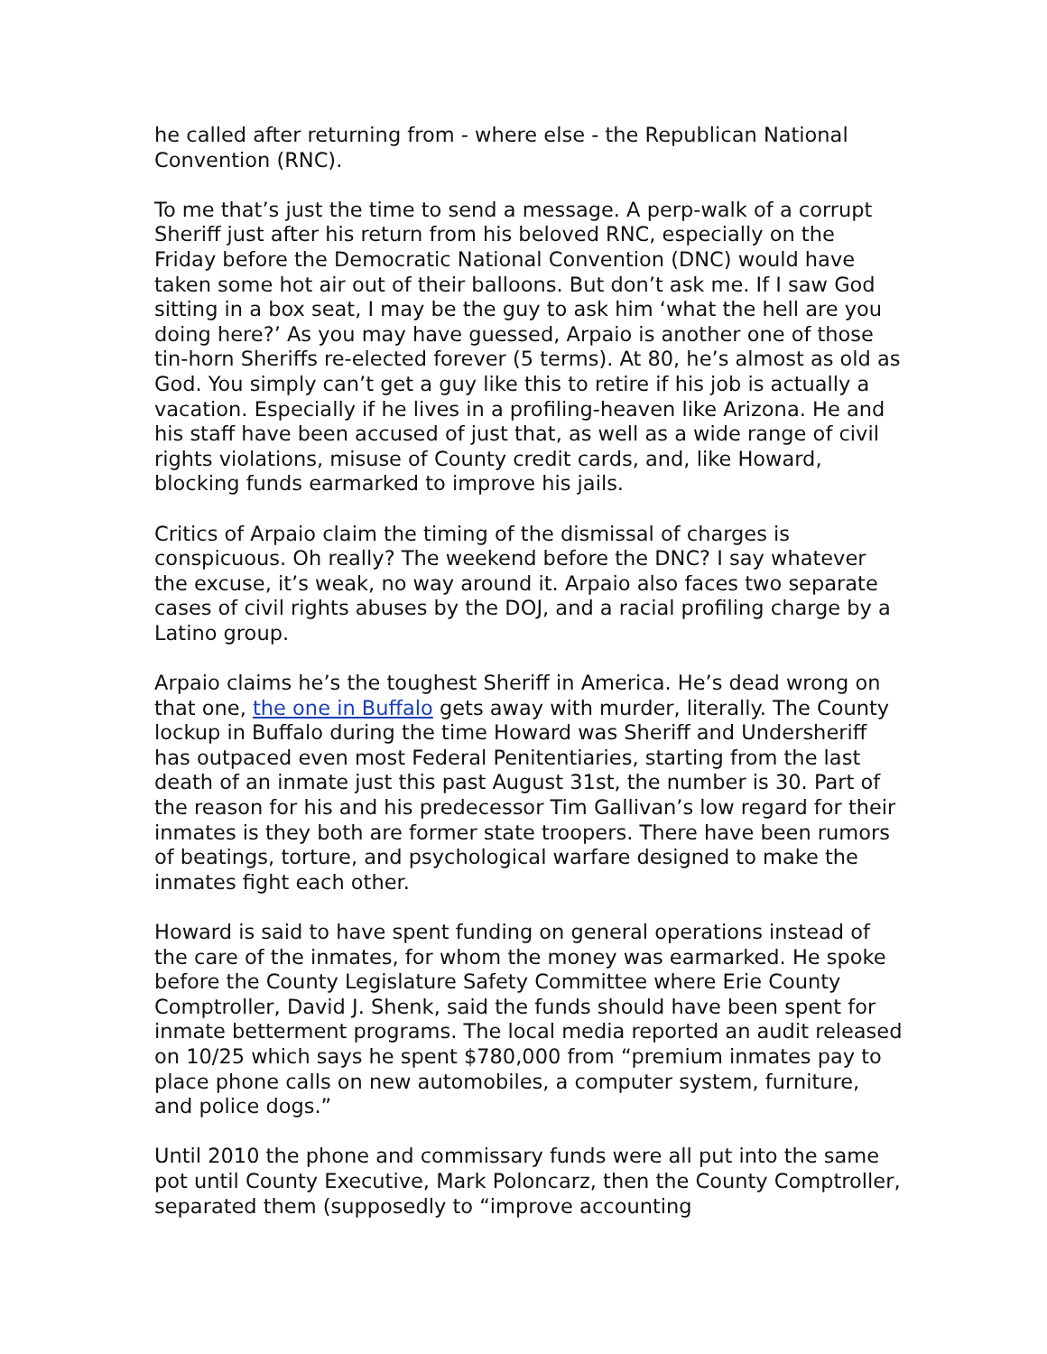he called after returning from - where else - the Republican National Convention (RNC).
To me that’s just the time to send a message. A perp-walk of a corrupt Sheriff just after his return from his beloved RNC, especially on the Friday before the Democratic National Convention (DNC) would have taken some hot air out of their balloons. But don’t ask me. If I saw God sitting in a box seat, I may be the guy to ask him ‘what the hell are you doing here?’ As you may have guessed, Arpaio is another one of those tin-horn Sheriffs re-elected forever (5 terms). At 80, he’s almost as old as God. You simply can’t get a guy like this to retire if his job is actually a vacation. Especially if he lives in a profiling-heaven like Arizona. He and his staff have been accused of just that, as well as a wide range of civil rights violations, misuse of County credit cards, and, like Howard, blocking funds earmarked to improve his jails.
Critics of Arpaio claim the timing of the dismissal of charges is conspicuous. Oh really? The weekend before the DNC? I say whatever the excuse, it’s weak, no way around it. Arpaio also faces two separate cases of civil rights abuses by the DOJ, and a racial profiling charge by a Latino group.
Arpaio claims he’s the toughest Sheriff in America. He’s dead wrong on that one, the one in Buffalo gets away with murder, literally. The County lockup in Buffalo during the time Howard was Sheriff and Undersheriff has outpaced even most Federal Penitentiaries, starting from the last death of an inmate just this past August 31st, the number is 30. Part of the reason for his and his predecessor Tim Gallivan’s low regard for their inmates is they both are former state troopers. There have been rumors of beatings, torture, and psychological warfare designed to make the inmates fight each other.
Howard is said to have spent funding on general operations instead of the care of the inmates, for whom the money was earmarked. He spoke before the County Legislature Safety Committee where Erie County Comptroller, David J. Shenk, said the funds should have been spent for inmate betterment programs. The local media reported an audit released on 10/25 which says he spent $780,000 from “premium inmates pay to place phone calls on new automobiles, a computer system, furniture, and police dogs.”
Until 2010 the phone and commissary funds were all put into the same pot until County Executive, Mark Poloncarz, then the County Comptroller, separated them (supposedly to “improve accounting